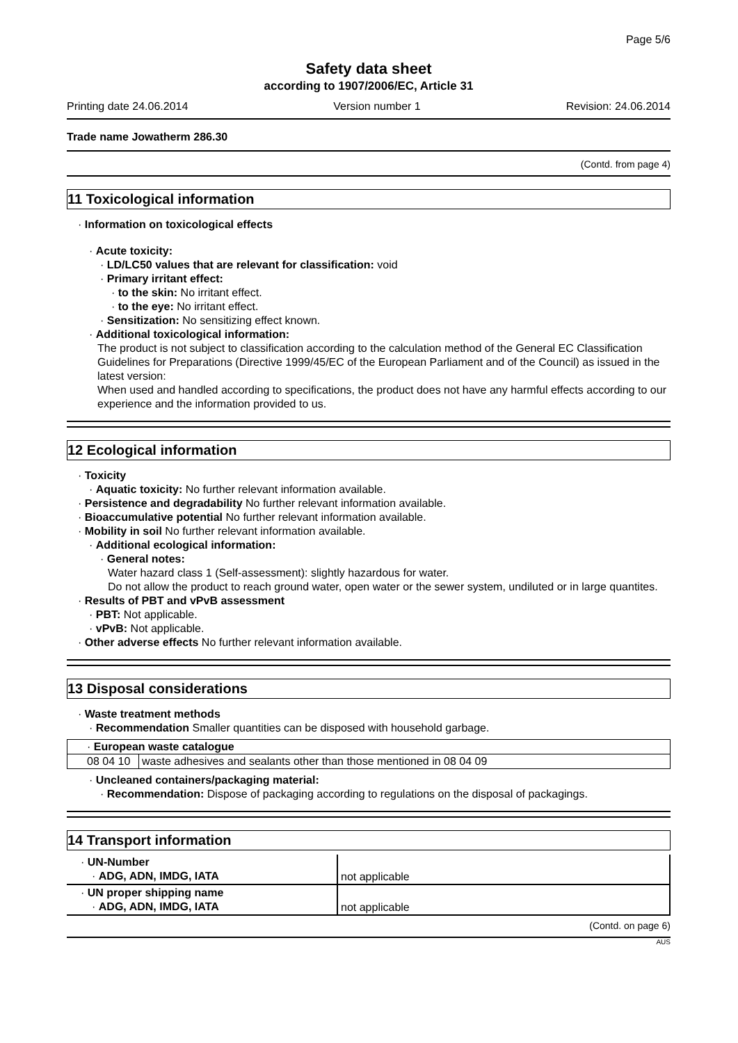Page 5/6
Safety data sheet
according to 1907/2006/EC, Article 31
Printing date 24.06.2014 Version number 1 Revision: 24.06.2014
Trade name Jowatherm 286.30
(Contd. from page 4)
11 Toxicological information
· Information on toxicological effects
· Acute toxicity:
· LD/LC50 values that are relevant for classification: void
· Primary irritant effect:
· to the skin: No irritant effect.
· to the eye: No irritant effect.
· Sensitization: No sensitizing effect known.
· Additional toxicological information:
The product is not subject to classification according to the calculation method of the General EC Classification Guidelines for Preparations (Directive 1999/45/EC of the European Parliament and of the Council) as issued in the latest version:
When used and handled according to specifications, the product does not have any harmful effects according to our experience and the information provided to us.
12 Ecological information
· Toxicity
· Aquatic toxicity: No further relevant information available.
· Persistence and degradability No further relevant information available.
· Bioaccumulative potential No further relevant information available.
· Mobility in soil No further relevant information available.
· Additional ecological information:
· General notes:
Water hazard class 1 (Self-assessment): slightly hazardous for water.
Do not allow the product to reach ground water, open water or the sewer system, undiluted or in large quantites.
· Results of PBT and vPvB assessment
· PBT: Not applicable.
· vPvB: Not applicable.
· Other adverse effects No further relevant information available.
13 Disposal considerations
· Waste treatment methods
· Recommendation Smaller quantities can be disposed with household garbage.
| · European waste catalogue | |
| 08 04 10 | waste adhesives and sealants other than those mentioned in 08 04 09 |
· Uncleaned containers/packaging material:
· Recommendation: Dispose of packaging according to regulations on the disposal of packagings.
14 Transport information
| · UN-Number · ADG, ADN, IMDG, IATA | not applicable |
| · UN proper shipping name · ADG, ADN, IMDG, IATA | not applicable |
(Contd. on page 6)
AUS